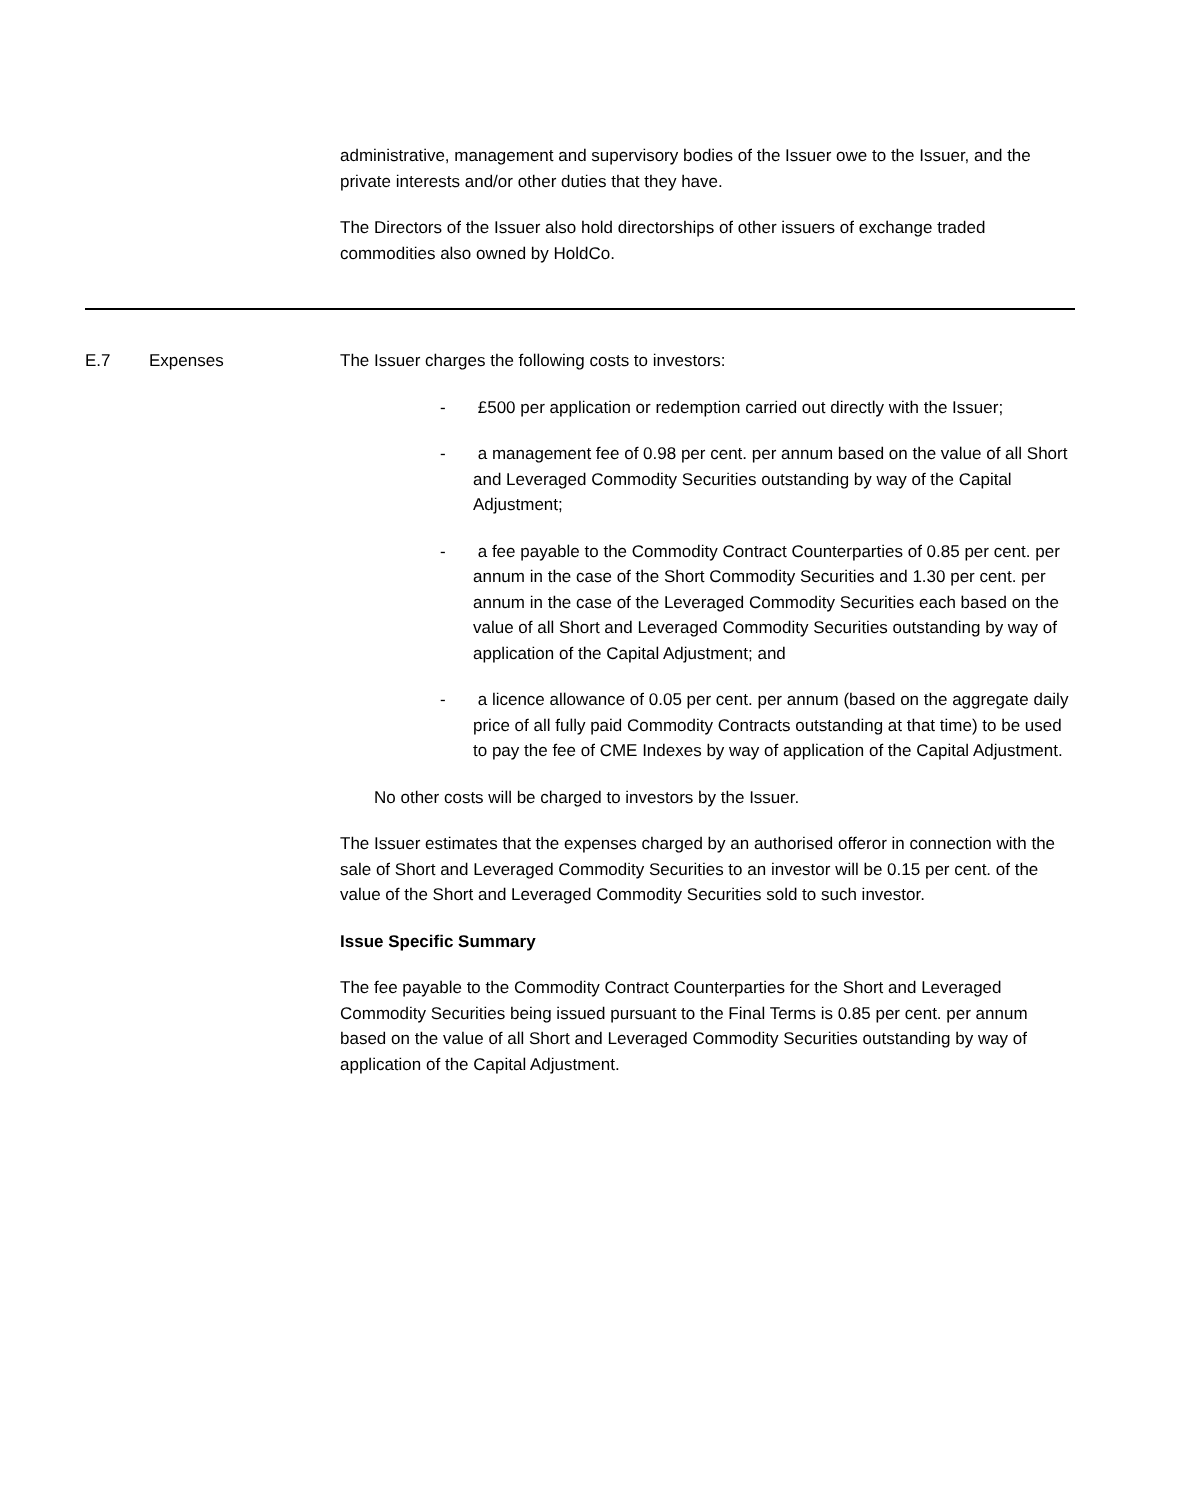administrative, management and supervisory bodies of the Issuer owe to the Issuer, and the private interests and/or other duties that they have.
The Directors of the Issuer also hold directorships of other issuers of exchange traded commodities also owned by HoldCo.
| E.7 | Expenses | The Issuer charges the following costs to investors: - £500 per application or redemption carried out directly with the Issuer; - a management fee of 0.98 per cent. per annum based on the value of all Short and Leveraged Commodity Securities outstanding by way of the Capital Adjustment; - a fee payable to the Commodity Contract Counterparties of 0.85 per cent. per annum in the case of the Short Commodity Securities and 1.30 per cent. per annum in the case of the Leveraged Commodity Securities each based on the value of all Short and Leveraged Commodity Securities outstanding by way of application of the Capital Adjustment; and - a licence allowance of 0.05 per cent. per annum (based on the aggregate daily price of all fully paid Commodity Contracts outstanding at that time) to be used to pay the fee of CME Indexes by way of application of the Capital Adjustment. No other costs will be charged to investors by the Issuer. The Issuer estimates that the expenses charged by an authorised offeror in connection with the sale of Short and Leveraged Commodity Securities to an investor will be 0.15 per cent. of the value of the Short and Leveraged Commodity Securities sold to such investor. Issue Specific Summary The fee payable to the Commodity Contract Counterparties for the Short and Leveraged Commodity Securities being issued pursuant to the Final Terms is 0.85 per cent. per annum based on the value of all Short and Leveraged Commodity Securities outstanding by way of application of the Capital Adjustment. |